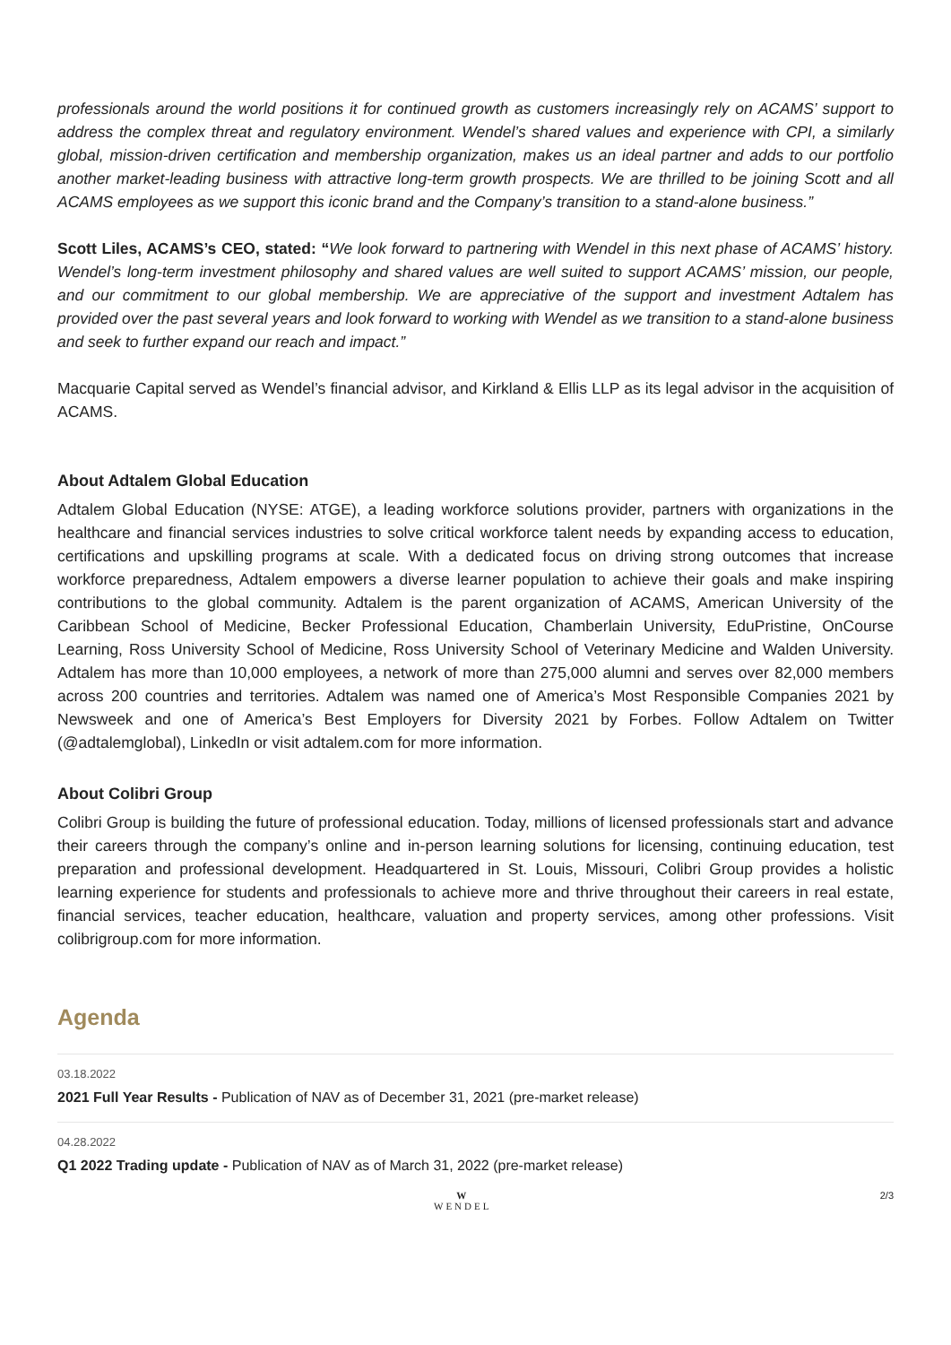professionals around the world positions it for continued growth as customers increasingly rely on ACAMS’ support to address the complex threat and regulatory environment. Wendel’s shared values and experience with CPI, a similarly global, mission-driven certification and membership organization, makes us an ideal partner and adds to our portfolio another market-leading business with attractive long-term growth prospects. We are thrilled to be joining Scott and all ACAMS employees as we support this iconic brand and the Company’s transition to a stand-alone business.”
Scott Liles, ACAMS’s CEO, stated: “We look forward to partnering with Wendel in this next phase of ACAMS’ history. Wendel’s long-term investment philosophy and shared values are well suited to support ACAMS’ mission, our people, and our commitment to our global membership. We are appreciative of the support and investment Adtalem has provided over the past several years and look forward to working with Wendel as we transition to a stand-alone business and seek to further expand our reach and impact.”
Macquarie Capital served as Wendel’s financial advisor, and Kirkland & Ellis LLP as its legal advisor in the acquisition of ACAMS.
About Adtalem Global Education
Adtalem Global Education (NYSE: ATGE), a leading workforce solutions provider, partners with organizations in the healthcare and financial services industries to solve critical workforce talent needs by expanding access to education, certifications and upskilling programs at scale. With a dedicated focus on driving strong outcomes that increase workforce preparedness, Adtalem empowers a diverse learner population to achieve their goals and make inspiring contributions to the global community. Adtalem is the parent organization of ACAMS, American University of the Caribbean School of Medicine, Becker Professional Education, Chamberlain University, EduPristine, OnCourse Learning, Ross University School of Medicine, Ross University School of Veterinary Medicine and Walden University. Adtalem has more than 10,000 employees, a network of more than 275,000 alumni and serves over 82,000 members across 200 countries and territories. Adtalem was named one of America’s Most Responsible Companies 2021 by Newsweek and one of America’s Best Employers for Diversity 2021 by Forbes. Follow Adtalem on Twitter (@adtalemglobal), LinkedIn or visit adtalem.com for more information.
About Colibri Group
Colibri Group is building the future of professional education. Today, millions of licensed professionals start and advance their careers through the company’s online and in-person learning solutions for licensing, continuing education, test preparation and professional development. Headquartered in St. Louis, Missouri, Colibri Group provides a holistic learning experience for students and professionals to achieve more and thrive throughout their careers in real estate, financial services, teacher education, healthcare, valuation and property services, among other professions. Visit colibrigroup.com for more information.
Agenda
03.18.2022
2021 Full Year Results - Publication of NAV as of December 31, 2021 (pre-market release)
04.28.2022
Q1 2022 Trading update - Publication of NAV as of March 31, 2022 (pre-market release)
W
WENDEL
2/3